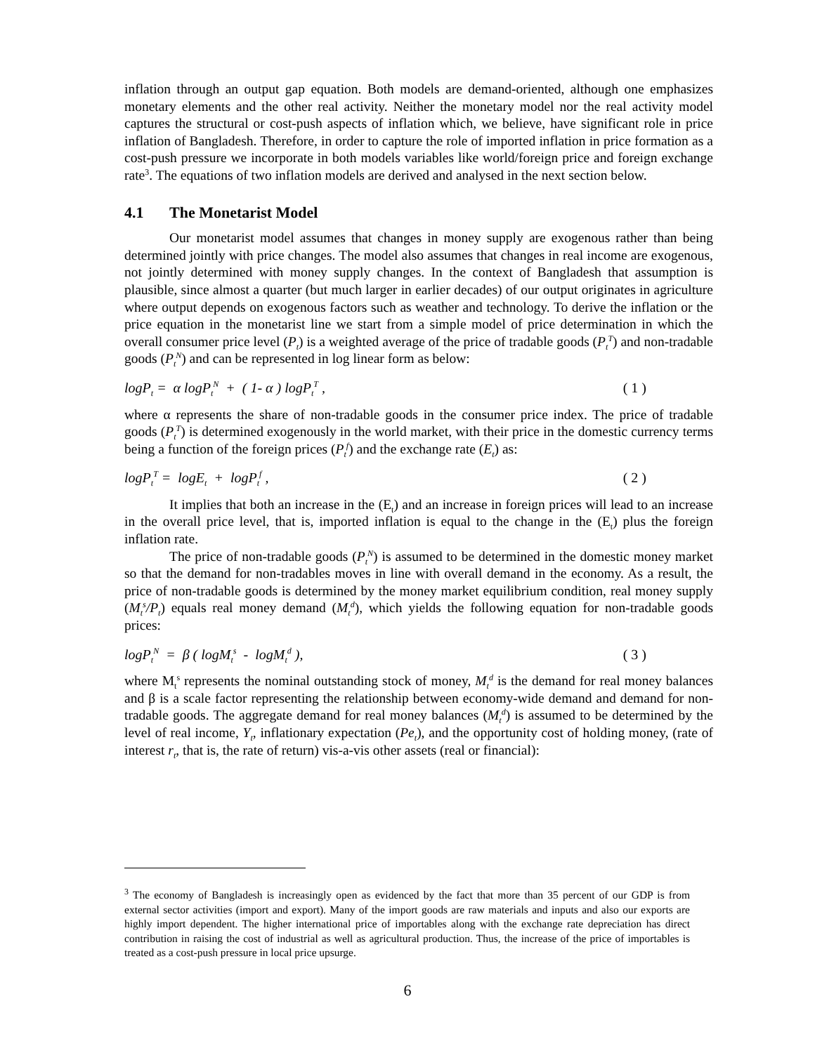inflation through an output gap equation. Both models are demand-oriented, although one emphasizes monetary elements and the other real activity. Neither the monetary model nor the real activity model captures the structural or cost-push aspects of inflation which, we believe, have significant role in price inflation of Bangladesh. Therefore, in order to capture the role of imported inflation in price formation as a cost-push pressure we incorporate in both models variables like world/foreign price and foreign exchange rate<sup>3</sup>. The equations of two inflation models are derived and analysed in the next section below.
4.1 The Monetarist Model
Our monetarist model assumes that changes in money supply are exogenous rather than being determined jointly with price changes. The model also assumes that changes in real income are exogenous, not jointly determined with money supply changes. In the context of Bangladesh that assumption is plausible, since almost a quarter (but much larger in earlier decades) of our output originates in agriculture where output depends on exogenous factors such as weather and technology. To derive the inflation or the price equation in the monetarist line we start from a simple model of price determination in which the overall consumer price level (P<sub>t</sub>) is a weighted average of the price of tradable goods (P<sub>t</sub><sup>T</sup>) and non-tradable goods (P<sub>t</sub><sup>N</sup>) and can be represented in log linear form as below:
logP<sub>t</sub> = α logP<sub>t</sub><sup>N</sup> + ( 1- α ) logP<sub>t</sub><sup>T</sup> , ( 1 )
where α represents the share of non-tradable goods in the consumer price index. The price of tradable goods (P<sub>t</sub><sup>T</sup>) is determined exogenously in the world market, with their price in the domestic currency terms being a function of the foreign prices (P<sub>t</sub><sup>f</sup>) and the exchange rate (E<sub>t</sub>) as:
logP<sub>t</sub><sup>T</sup> = logE<sub>t</sub> + logP<sub>t</sub><sup>f</sup> , ( 2 )
It implies that both an increase in the (E<sub>t</sub>) and an increase in foreign prices will lead to an increase in the overall price level, that is, imported inflation is equal to the change in the (E<sub>t</sub>) plus the foreign inflation rate.
The price of non-tradable goods (P<sub>t</sub><sup>N</sup>) is assumed to be determined in the domestic money market so that the demand for non-tradables moves in line with overall demand in the economy. As a result, the price of non-tradable goods is determined by the money market equilibrium condition, real money supply (M<sub>t</sub><sup>s</sup>/P<sub>t</sub>) equals real money demand (M<sub>t</sub><sup>d</sup>), which yields the following equation for non-tradable goods prices:
logP<sub>t</sub><sup>N</sup> = β ( logM<sub>t</sub><sup>s</sup> - logM<sub>t</sub><sup>d</sup> ), ( 3 )
where M<sub>t</sub><sup>s</sup> represents the nominal outstanding stock of money, M<sub>t</sub><sup>d</sup> is the demand for real money balances and β is a scale factor representing the relationship between economy-wide demand and demand for non-tradable goods. The aggregate demand for real money balances (M<sub>t</sub><sup>d</sup>) is assumed to be determined by the level of real income, Y<sub>t</sub>, inflationary expectation (Pe<sub>t</sub>), and the opportunity cost of holding money, (rate of interest r<sub>t</sub>, that is, the rate of return) vis-a-vis other assets (real or financial):
<sup>3</sup> The economy of Bangladesh is increasingly open as evidenced by the fact that more than 35 percent of our GDP is from external sector activities (import and export). Many of the import goods are raw materials and inputs and also our exports are highly import dependent. The higher international price of importables along with the exchange rate depreciation has direct contribution in raising the cost of industrial as well as agricultural production. Thus, the increase of the price of importables is treated as a cost-push pressure in local price upsurge.
6